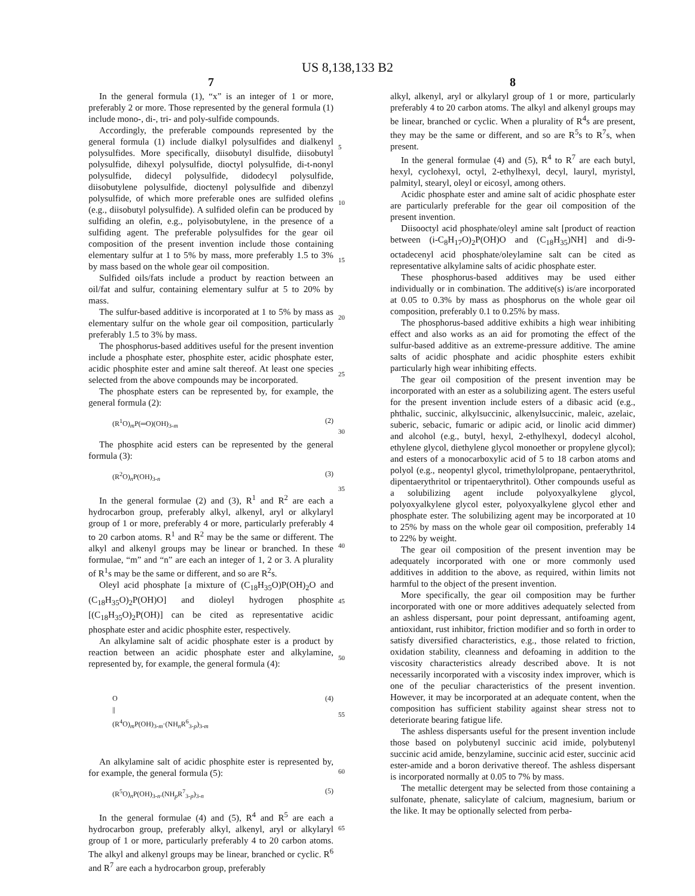US 8,138,133 B2
7
In the general formula (1), “x” is an integer of 1 or more, preferably 2 or more. Those represented by the general formula (1) include mono-, di-, tri- and poly-sulfide compounds.
Accordingly, the preferable compounds represented by the general formula (1) include dialkyl polysulfides and dialkenyl polysulfides. More specifically, diisobutyl disulfide, diisobutyl polysulfide, dihexyl polysulfide, dioctyl polysulfide, di-t-nonyl polysulfide, didecyl polysulfide, didodecyl polysulfide, diisobutylene polysulfide, dioctenyl polysulfide and dibenzyl polysulfide, of which more preferable ones are sulfided olefins (e.g., diisobutyl polysulfide). A sulfided olefin can be produced by sulfiding an olefin, e.g., polyisobutylene, in the presence of a sulfiding agent. The preferable polysulfides for the gear oil composition of the present invention include those containing elementary sulfur at 1 to 5% by mass, more preferably 1.5 to 3% by mass based on the whole gear oil composition.
Sulfided oils/fats include a product by reaction between an oil/fat and sulfur, containing elementary sulfur at 5 to 20% by mass.
The sulfur-based additive is incorporated at 1 to 5% by mass as elementary sulfur on the whole gear oil composition, particularly preferably 1.5 to 3% by mass.
The phosphorus-based additives useful for the present invention include a phosphate ester, phosphite ester, acidic phosphate ester, acidic phosphite ester and amine salt thereof. At least one species selected from the above compounds may be incorporated.
The phosphate esters can be represented by, for example, the general formula (2):
(R<sup>1</sup>O)<sub>m</sub>P(═O)(OH)<sub>3-m</sub> (2)
The phosphite acid esters can be represented by the general formula (3):
(R<sup>2</sup>O)<sub>n</sub>P(OH)<sub>3-n</sub> (3)
In the general formulae (2) and (3), R<sup>1</sup> and R<sup>2</sup> are each a hydrocarbon group, preferably alkyl, alkenyl, aryl or alkylaryl group of 1 or more, preferably 4 or more, particularly preferably 4 to 20 carbon atoms. R<sup>1</sup> and R<sup>2</sup> may be the same or different. The alkyl and alkenyl groups may be linear or branched. In these formulae, “m” and “n” are each an integer of 1, 2 or 3. A plurality of R<sup>1</sup>s may be the same or different, and so are R<sup>2</sup>s.
Oleyl acid phosphate [a mixture of (C<sub>18</sub>H<sub>35</sub>O)P(OH)<sub>2</sub>O and (C<sub>18</sub>H<sub>35</sub>O)<sub>2</sub>P(OH)O] and dioleyl hydrogen phosphite [(C<sub>18</sub>H<sub>35</sub>O)<sub>2</sub>P(OH)] can be cited as representative acidic phosphate ester and acidic phosphite ester, respectively.
An alkylamine salt of acidic phosphate ester is a product by reaction between an acidic phosphate ester and alkylamine, represented by, for example, the general formula (4):
O
||
(R<sup>4</sup>O)<sub>m</sub>P(OH)<sub>3-m</sub>·(NH<sub>n</sub>R<sup>6</sup><sub>3-p</sub>)<sub>3-m</sub> (4)
An alkylamine salt of acidic phosphite ester is represented by, for example, the general formula (5):
(R<sup>5</sup>O)<sub>n</sub>P(OH)<sub>3-n</sub>.(NH<sub>p</sub>R<sup>7</sup><sub>3-p</sub>)<sub>3-n</sub> (5)
In the general formulae (4) and (5), R<sup>4</sup> and R<sup>5</sup> are each a hydrocarbon group, preferably alkyl, alkenyl, aryl or alkylaryl group of 1 or more, particularly preferably 4 to 20 carbon atoms. The alkyl and alkenyl groups may be linear, branched or cyclic. R<sup>6</sup> and R<sup>7</sup> are each a hydrocarbon group, preferably
8
alkyl, alkenyl, aryl or alkylaryl group of 1 or more, particularly preferably 4 to 20 carbon atoms. The alkyl and alkenyl groups may be linear, branched or cyclic. When a plurality of R<sup>4</sup>s are present, they may be the same or different, and so are R<sup>5</sup>s to R<sup>7</sup>s, when present.
In the general formulae (4) and (5), R<sup>4</sup> to R<sup>7</sup> are each butyl, hexyl, cyclohexyl, octyl, 2-ethylhexyl, decyl, lauryl, myristyl, palmityl, stearyl, oleyl or eicosyl, among others.
Acidic phosphate ester and amine salt of acidic phosphate ester are particularly preferable for the gear oil composition of the present invention.
Diisooctyl acid phosphate/oleyl amine salt [product of reaction between (i-C<sub>8</sub>H<sub>17</sub>O)<sub>2</sub>P(OH)O and (C<sub>18</sub>H<sub>35</sub>)NH] and di-9-octadecenyl acid phosphate/oleylamine salt can be cited as representative alkylamine salts of acidic phosphate ester.
These phosphorus-based additives may be used either individually or in combination. The additive(s) is/are incorporated at 0.05 to 0.3% by mass as phosphorus on the whole gear oil composition, preferably 0.1 to 0.25% by mass.
The phosphorus-based additive exhibits a high wear inhibiting effect and also works as an aid for promoting the effect of the sulfur-based additive as an extreme-pressure additive. The amine salts of acidic phosphate and acidic phosphite esters exhibit particularly high wear inhibiting effects.
The gear oil composition of the present invention may be incorporated with an ester as a solubilizing agent. The esters useful for the present invention include esters of a dibasic acid (e.g., phthalic, succinic, alkylsuccinic, alkenylsuccinic, maleic, azelaic, suberic, sebacic, fumaric or adipic acid, or linolic acid dimmer) and alcohol (e.g., butyl, hexyl, 2-ethylhexyl, dodecyl alcohol, ethylene glycol, diethylene glycol monoether or propylene glycol); and esters of a monocarboxylic acid of 5 to 18 carbon atoms and polyol (e.g., neopentyl glycol, trimethylolpropane, pentaerythritol, dipentaerythritol or tripentaerythritol). Other compounds useful as a solubilizing agent include polyoxyalkylene glycol, polyoxyalkylene glycol ester, polyoxyalkylene glycol ether and phosphate ester. The solubilizing agent may be incorporated at 10 to 25% by mass on the whole gear oil composition, preferably 14 to 22% by weight.
The gear oil composition of the present invention may be adequately incorporated with one or more commonly used additives in addition to the above, as required, within limits not harmful to the object of the present invention.
More specifically, the gear oil composition may be further incorporated with one or more additives adequately selected from an ashless dispersant, pour point depressant, antifoaming agent, antioxidant, rust inhibitor, friction modifier and so forth in order to satisfy diversified characteristics, e.g., those related to friction, oxidation stability, cleanness and defoaming in addition to the viscosity characteristics already described above. It is not necessarily incorporated with a viscosity index improver, which is one of the peculiar characteristics of the present invention. However, it may be incorporated at an adequate content, when the composition has sufficient stability against shear stress not to deteriorate bearing fatigue life.
The ashless dispersants useful for the present invention include those based on polybutenyl succinic acid imide, polybutenyl succinic acid amide, benzylamine, succinic acid ester, succinic acid ester-amide and a boron derivative thereof. The ashless dispersant is incorporated normally at 0.05 to 7% by mass.
The metallic detergent may be selected from those containing a sulfonate, phenate, salicylate of calcium, magnesium, barium or the like. It may be optionally selected from perba-
5
10
15
20
25
30
35
40
45
50
55
60
65